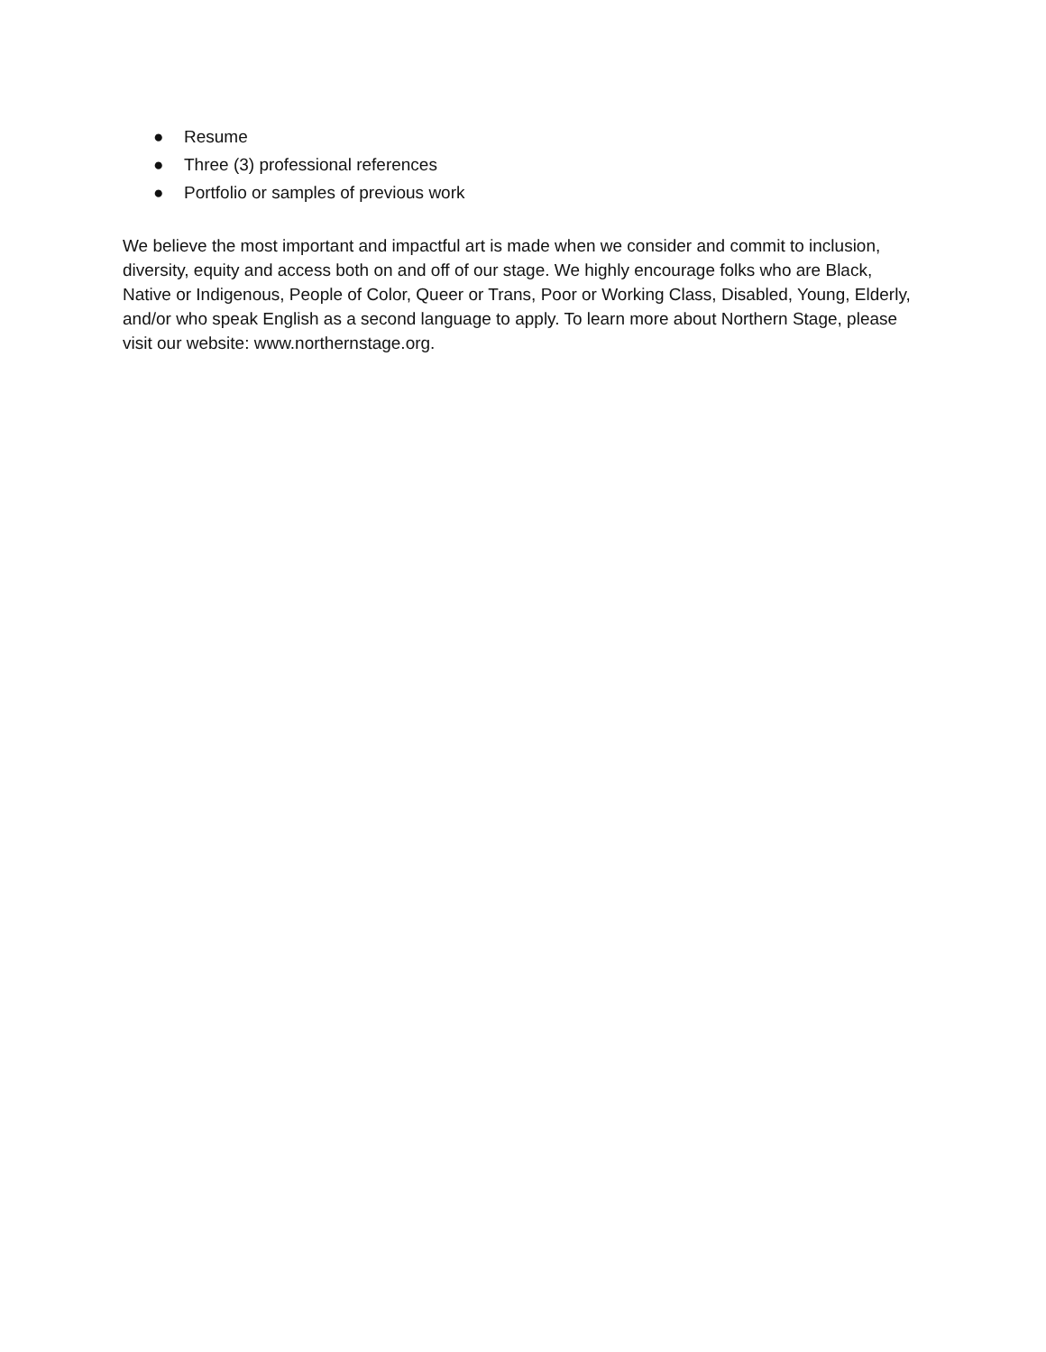● Resume
● Three (3) professional references
● Portfolio or samples of previous work
We believe the most important and impactful art is made when we consider and commit to inclusion, diversity, equity and access both on and off of our stage. We highly encourage folks who are Black, Native or Indigenous, People of Color, Queer or Trans, Poor or Working Class, Disabled, Young, Elderly, and/or who speak English as a second language to apply. To learn more about Northern Stage, please visit our website: www.northernstage.org.